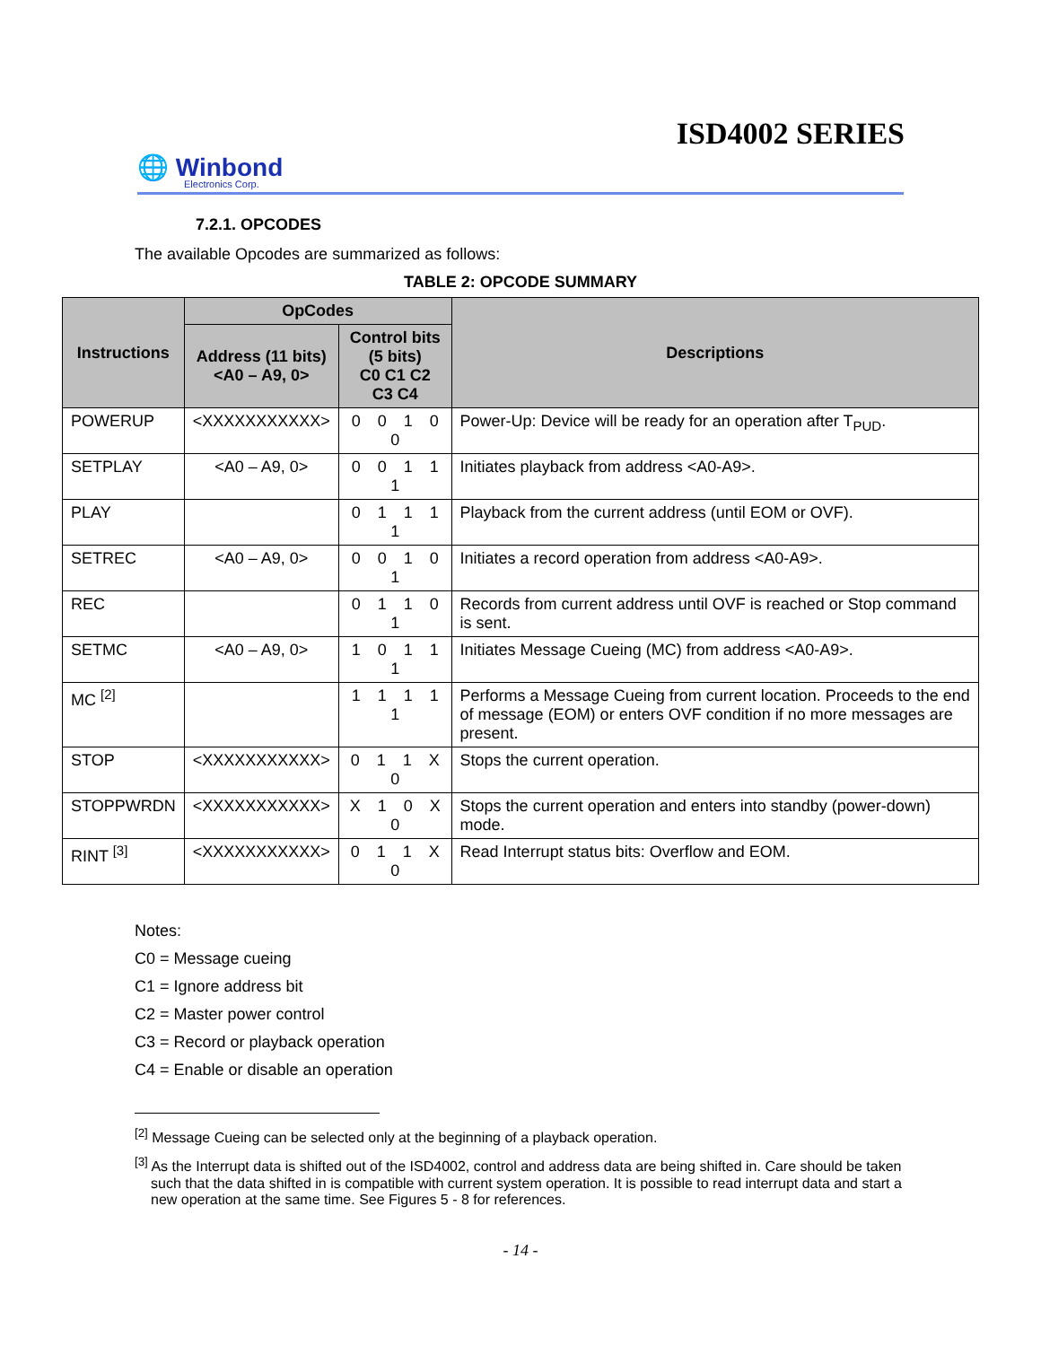ISD4002 SERIES
🌐 Winbond
Electronics Corp.
7.2.1. OPCODES
The available Opcodes are summarized as follows:
TABLE 2: OPCODE SUMMARY
| Instructions | OpCodes | | Descriptions |
| --- | --- | --- | --- |
| | Address (11 bits) <A0 – A9, 0> | Control bits (5 bits) C0 C1 C2 C3 C4 | |
| POWERUP | <XXXXXXXXXXX> | 0 0 1 0 0 | Power-Up: Device will be ready for an operation after T<sub>PUD</sub>. |
| SETPLAY | <A0 – A9, 0> | 0 0 1 1 1 | Initiates playback from address <A0-A9>. |
| PLAY | | 0 1 1 1 1 | Playback from the current address (until EOM or OVF). |
| SETREC | <A0 – A9, 0> | 0 0 1 0 1 | Initiates a record operation from address <A0-A9>. |
| REC | | 0 1 1 0 1 | Records from current address until OVF is reached or Stop command is sent. |
| SETMC | <A0 – A9, 0> | 1 0 1 1 1 | Initiates Message Cueing (MC) from address <A0-A9>. |
| MC <sup>[2]</sup> | | 1 1 1 1 1 | Performs a Message Cueing from current location. Proceeds to the end of message (EOM) or enters OVF condition if no more messages are present. |
| STOP | <XXXXXXXXXXX> | 0 1 1 X 0 | Stops the current operation. |
| STOPPWRDN | <XXXXXXXXXXX> | X 1 0 X 0 | Stops the current operation and enters into standby (power-down) mode. |
| RINT <sup>[3]</sup> | <XXXXXXXXXXX> | 0 1 1 X 0 | Read Interrupt status bits: Overflow and EOM. |
Notes:
C0 = Message cueing
C1 = Ignore address bit
C2 = Master power control
C3 = Record or playback operation
C4 = Enable or disable an operation
<sup>[2]</sup> Message Cueing can be selected only at the beginning of a playback operation.
<sup>[3]</sup> As the Interrupt data is shifted out of the ISD4002, control and address data are being shifted in. Care should be taken such that the data shifted in is compatible with current system operation. It is possible to read interrupt data and start a new operation at the same time. See Figures 5 - 8 for references.
- 14 -